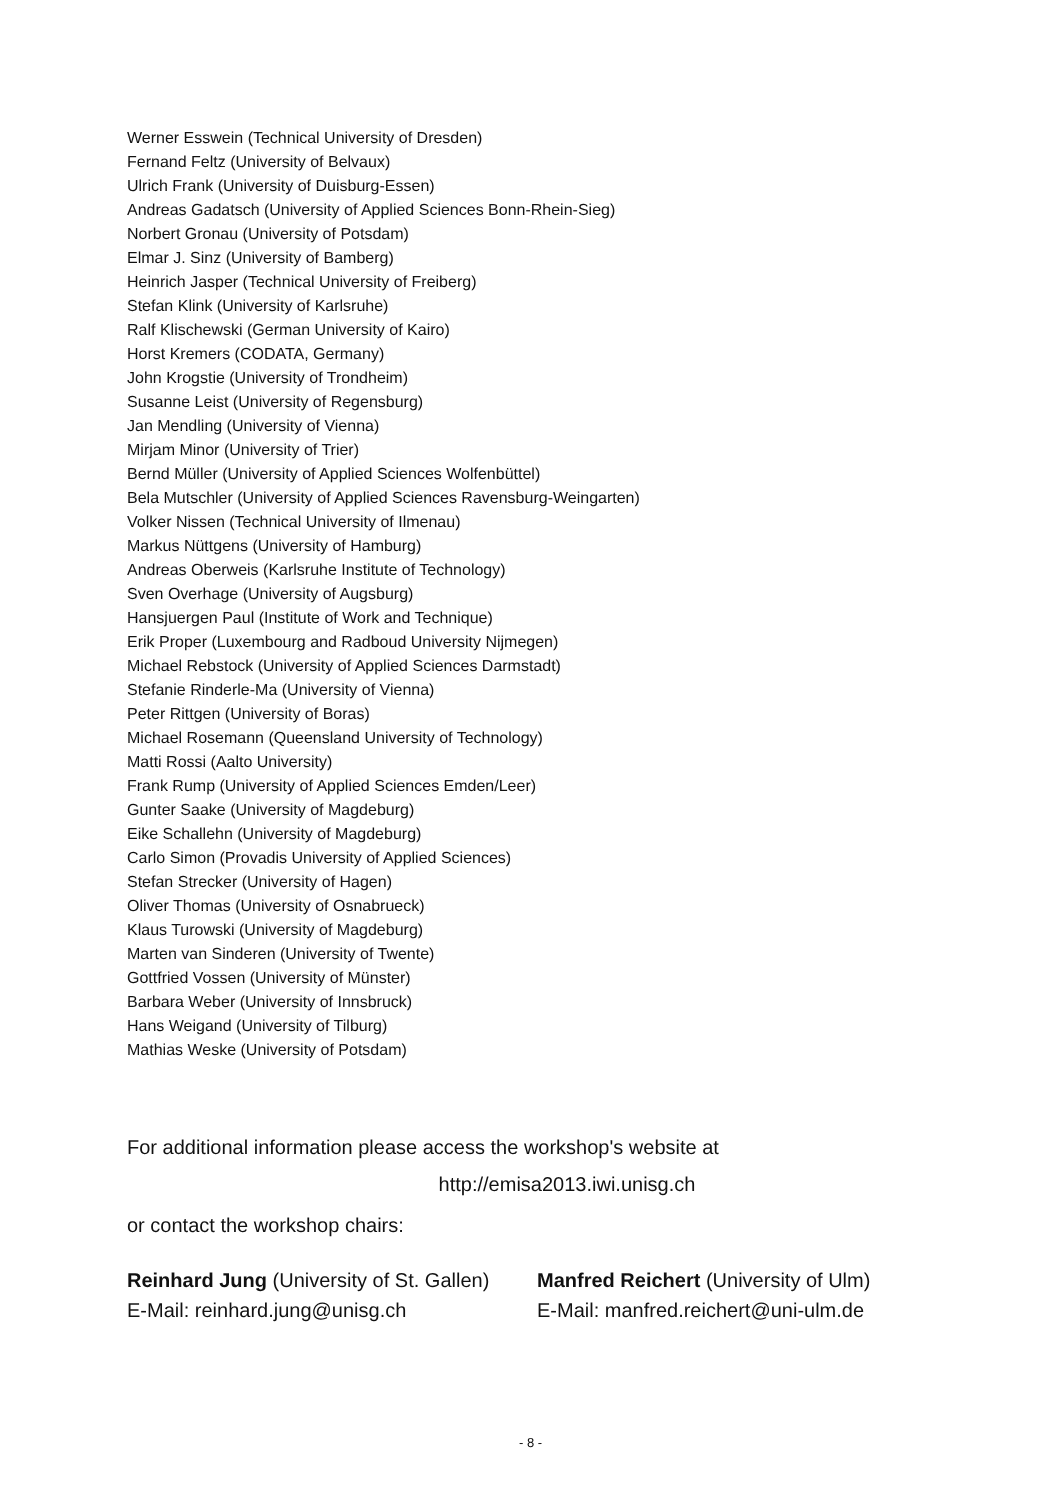Werner Esswein (Technical University of Dresden)
Fernand Feltz (University of Belvaux)
Ulrich Frank (University of Duisburg-Essen)
Andreas Gadatsch (University of Applied Sciences Bonn-Rhein-Sieg)
Norbert Gronau (University of Potsdam)
Elmar J. Sinz (University of Bamberg)
Heinrich Jasper (Technical University of Freiberg)
Stefan Klink (University of Karlsruhe)
Ralf Klischewski (German University of Kairo)
Horst Kremers (CODATA, Germany)
John Krogstie (University of Trondheim)
Susanne Leist (University of Regensburg)
Jan Mendling (University of Vienna)
Mirjam Minor (University of Trier)
Bernd Müller (University of Applied Sciences Wolfenbüttel)
Bela Mutschler (University of Applied Sciences Ravensburg-Weingarten)
Volker Nissen (Technical University of Ilmenau)
Markus Nüttgens (University of Hamburg)
Andreas Oberweis (Karlsruhe Institute of Technology)
Sven Overhage (University of Augsburg)
Hansjuergen Paul (Institute of Work and Technique)
Erik Proper (Luxembourg and Radboud University Nijmegen)
Michael Rebstock (University of Applied Sciences Darmstadt)
Stefanie Rinderle-Ma (University of Vienna)
Peter Rittgen (University of Boras)
Michael Rosemann (Queensland University of Technology)
Matti Rossi (Aalto University)
Frank Rump (University of Applied Sciences Emden/Leer)
Gunter Saake (University of Magdeburg)
Eike Schallehn (University of Magdeburg)
Carlo Simon (Provadis University of Applied Sciences)
Stefan Strecker (University of Hagen)
Oliver Thomas (University of Osnabrueck)
Klaus Turowski (University of Magdeburg)
Marten van Sinderen (University of Twente)
Gottfried Vossen (University of Münster)
Barbara Weber (University of Innsbruck)
Hans Weigand (University of Tilburg)
Mathias Weske (University of Potsdam)
For additional information please access the workshop's website at
http://emisa2013.iwi.unisg.ch
or contact the workshop chairs:
Reinhard Jung (University of St. Gallen)
E-Mail: reinhard.jung@unisg.ch
Manfred Reichert (University of Ulm)
E-Mail: manfred.reichert@uni-ulm.de
- 8 -